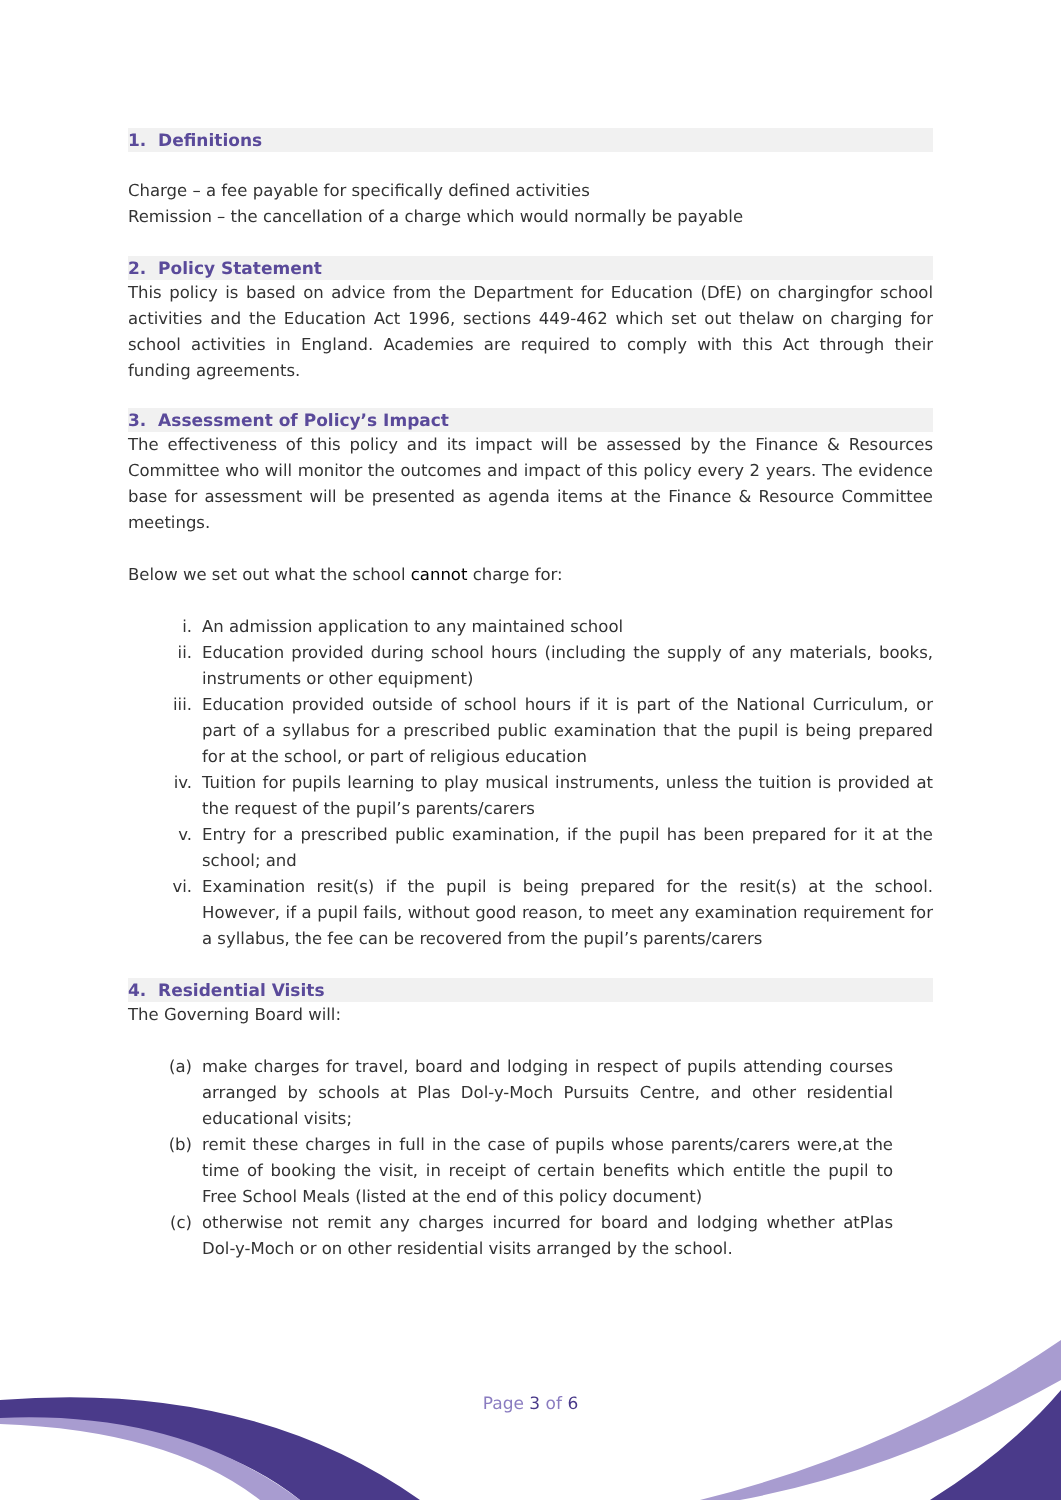1. Definitions
Charge – a fee payable for specifically defined activities
Remission – the cancellation of a charge which would normally be payable
2. Policy Statement
This policy is based on advice from the Department for Education (DfE) on chargingfor school activities and the Education Act 1996, sections 449-462 which set out thelaw on charging for school activities in England. Academies are required to comply with this Act through their funding agreements.
3. Assessment of Policy’s Impact
The effectiveness of this policy and its impact will be assessed by the Finance & Resources Committee who will monitor the outcomes and impact of this policy every 2 years. The evidence base for assessment will be presented as agenda items at the Finance & Resource Committee meetings.
Below we set out what the school cannot charge for:
i. An admission application to any maintained school
ii. Education provided during school hours (including the supply of any materials, books, instruments or other equipment)
iii. Education provided outside of school hours if it is part of the National Curriculum, or part of a syllabus for a prescribed public examination that the pupil is being prepared for at the school, or part of religious education
iv. Tuition for pupils learning to play musical instruments, unless the tuition is provided at the request of the pupil’s parents/carers
v. Entry for a prescribed public examination, if the pupil has been prepared for it at the school; and
vi. Examination resit(s) if the pupil is being prepared for the resit(s) at the school. However, if a pupil fails, without good reason, to meet any examination requirement for a syllabus, the fee can be recovered from the pupil’s parents/carers
4. Residential Visits
The Governing Board will:
(a) make charges for travel, board and lodging in respect of pupils attending courses arranged by schools at Plas Dol-y-Moch Pursuits Centre, and other residential educational visits;
(b) remit these charges in full in the case of pupils whose parents/carers were,at the time of booking the visit, in receipt of certain benefits which entitle the pupil to Free School Meals (listed at the end of this policy document)
(c) otherwise not remit any charges incurred for board and lodging whether atPlas Dol-y-Moch or on other residential visits arranged by the school.
Page 3 of 6